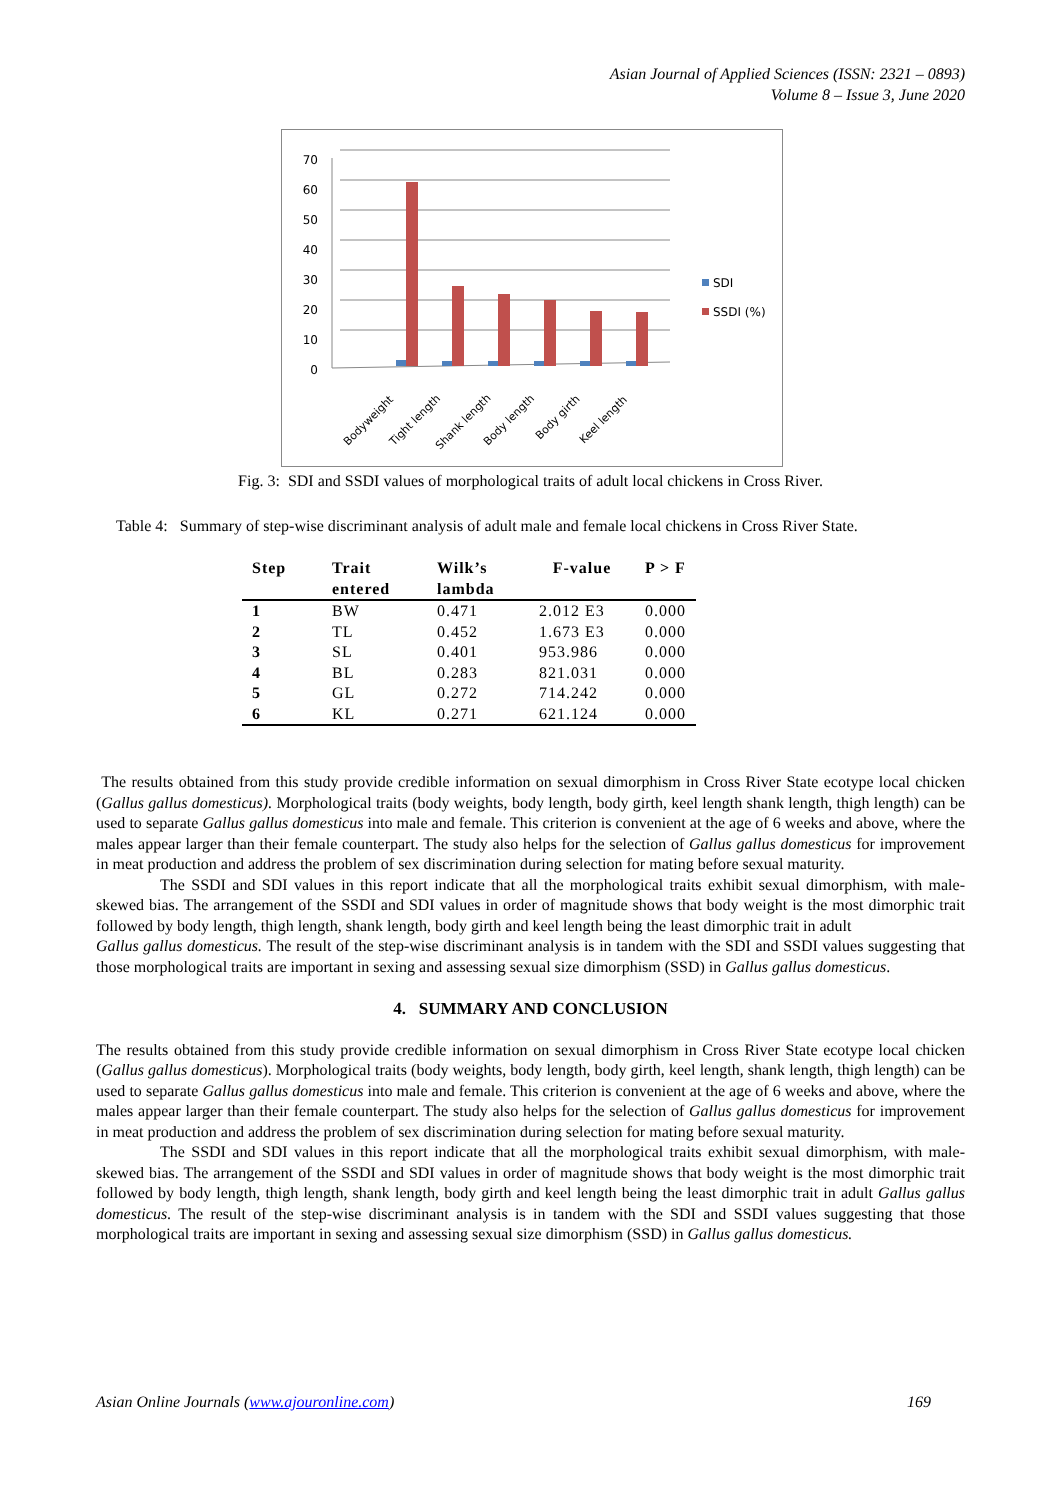Asian Journal of Applied Sciences (ISSN: 2321 – 0893)
Volume 8 – Issue 3, June 2020
70
60
50
40
30
20
10
0
SDI
SSDI (%)
Bodyweight
Tight length
Shank length
Body length
Body girth
Keel length
Fig. 3: SDI and SSDI values of morphological traits of adult local chickens in Cross River.
Table 4: Summary of step-wise discriminant analysis of adult male and female local chickens in Cross River State.
| Step | Trait entered | Wilk’s lambda | F-value | P > F |
| --- | --- | --- | --- | --- |
| 1 | BW | 0.471 | 2.012 E3 | 0.000 |
| 2 | TL | 0.452 | 1.673 E3 | 0.000 |
| 3 | SL | 0.401 | 953.986 | 0.000 |
| 4 | BL | 0.283 | 821.031 | 0.000 |
| 5 | GL | 0.272 | 714.242 | 0.000 |
| 6 | KL | 0.271 | 621.124 | 0.000 |
The results obtained from this study provide credible information on sexual dimorphism in Cross River State ecotype local chicken (Gallus gallus domesticus). Morphological traits (body weights, body length, body girth, keel length shank length, thigh length) can be used to separate Gallus gallus domesticus into male and female. This criterion is convenient at the age of 6 weeks and above, where the males appear larger than their female counterpart. The study also helps for the selection of Gallus gallus domesticus for improvement in meat production and address the problem of sex discrimination during selection for mating before sexual maturity.
The SSDI and SDI values in this report indicate that all the morphological traits exhibit sexual dimorphism, with male-skewed bias. The arrangement of the SSDI and SDI values in order of magnitude shows that body weight is the most dimorphic trait followed by body length, thigh length, shank length, body girth and keel length being the least dimorphic trait in adult
Gallus gallus domesticus. The result of the step-wise discriminant analysis is in tandem with the SDI and SSDI values suggesting that those morphological traits are important in sexing and assessing sexual size dimorphism (SSD) in Gallus gallus domesticus.
4. SUMMARY AND CONCLUSION
The results obtained from this study provide credible information on sexual dimorphism in Cross River State ecotype local chicken (Gallus gallus domesticus). Morphological traits (body weights, body length, body girth, keel length, shank length, thigh length) can be used to separate Gallus gallus domesticus into male and female. This criterion is convenient at the age of 6 weeks and above, where the males appear larger than their female counterpart. The study also helps for the selection of Gallus gallus domesticus for improvement in meat production and address the problem of sex discrimination during selection for mating before sexual maturity.
The SSDI and SDI values in this report indicate that all the morphological traits exhibit sexual dimorphism, with male-skewed bias. The arrangement of the SSDI and SDI values in order of magnitude shows that body weight is the most dimorphic trait followed by body length, thigh length, shank length, body girth and keel length being the least dimorphic trait in adult Gallus gallus domesticus. The result of the step-wise discriminant analysis is in tandem with the SDI and SSDI values suggesting that those morphological traits are important in sexing and assessing sexual size dimorphism (SSD) in Gallus gallus domesticus.
Asian Online Journals (www.ajouronline.com) 169